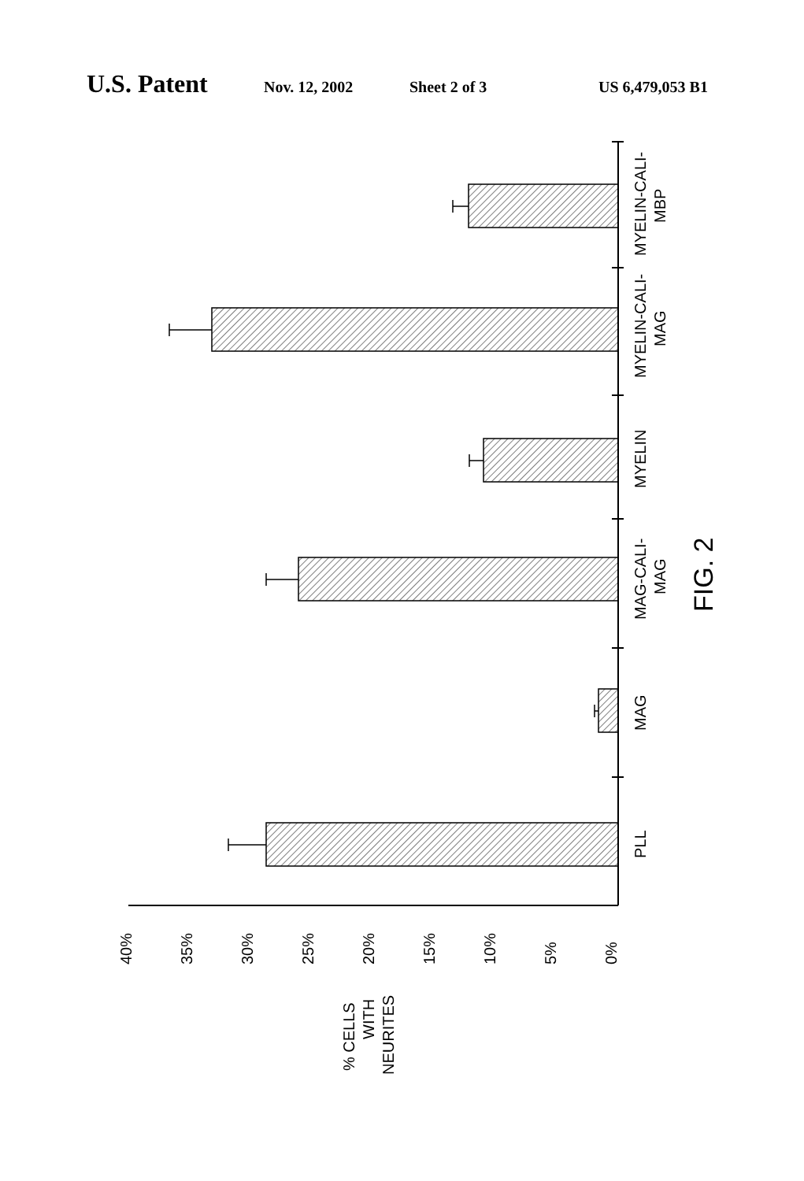U.S. Patent Nov. 12, 2002 Sheet 2 of 3 US 6,479,053 B1
MYELIN-CALI-
MBP
MYELIN-CALI-
MAG
MYELIN
MAG-CALI-
MAG
MAG
PLL
40%
35%
30%
25%
20%
15%
10%
5%
0%
% CELLS
WITH
NEURITES
FIG. 2